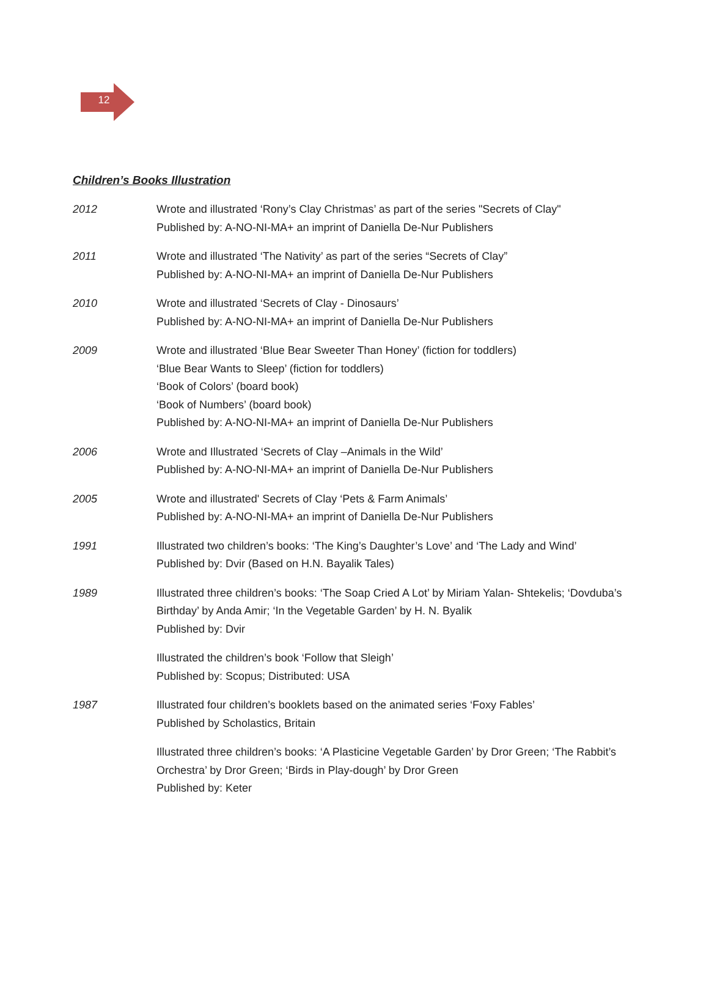12
Children’s Books Illustration
2012 Wrote and illustrated ‘Rony’s Clay Christmas’ as part of the series "Secrets of Clay"
Published by: A-NO-NI-MA+ an imprint of Daniella De-Nur Publishers
2011 Wrote and illustrated ‘The Nativity’ as part of the series “Secrets of Clay”
Published by: A-NO-NI-MA+ an imprint of Daniella De-Nur Publishers
2010 Wrote and illustrated ‘Secrets of Clay - Dinosaurs’
Published by: A-NO-NI-MA+ an imprint of Daniella De-Nur Publishers
2009 Wrote and illustrated ‘Blue Bear Sweeter Than Honey’ (fiction for toddlers)
‘Blue Bear Wants to Sleep’ (fiction for toddlers)
‘Book of Colors’ (board book)
‘Book of Numbers’ (board book)
Published by: A-NO-NI-MA+ an imprint of Daniella De-Nur Publishers
2006 Wrote and Illustrated ‘Secrets of Clay –Animals in the Wild’
Published by: A-NO-NI-MA+ an imprint of Daniella De-Nur Publishers
2005 Wrote and illustrated' Secrets of Clay ‘Pets & Farm Animals’
Published by: A-NO-NI-MA+ an imprint of Daniella De-Nur Publishers
1991 Illustrated two children’s books: ‘The King’s Daughter’s Love’ and ‘The Lady and Wind’
Published by: Dvir (Based on H.N. Bayalik Tales)
1989 Illustrated three children’s books: ‘The Soap Cried A Lot’ by Miriam Yalan- Shtekelis; ‘Dovduba’s Birthday’ by Anda Amir; ‘In the Vegetable Garden’ by H. N. Byalik
Published by: Dvir
Illustrated the children’s book ‘Follow that Sleigh’
Published by: Scopus; Distributed: USA
1987 Illustrated four children’s booklets based on the animated series ‘Foxy Fables’
Published by Scholastics, Britain
Illustrated three children’s books: ‘A Plasticine Vegetable Garden’ by Dror Green; ‘The Rabbit’s Orchestra’ by Dror Green; ‘Birds in Play-dough’ by Dror Green
Published by: Keter